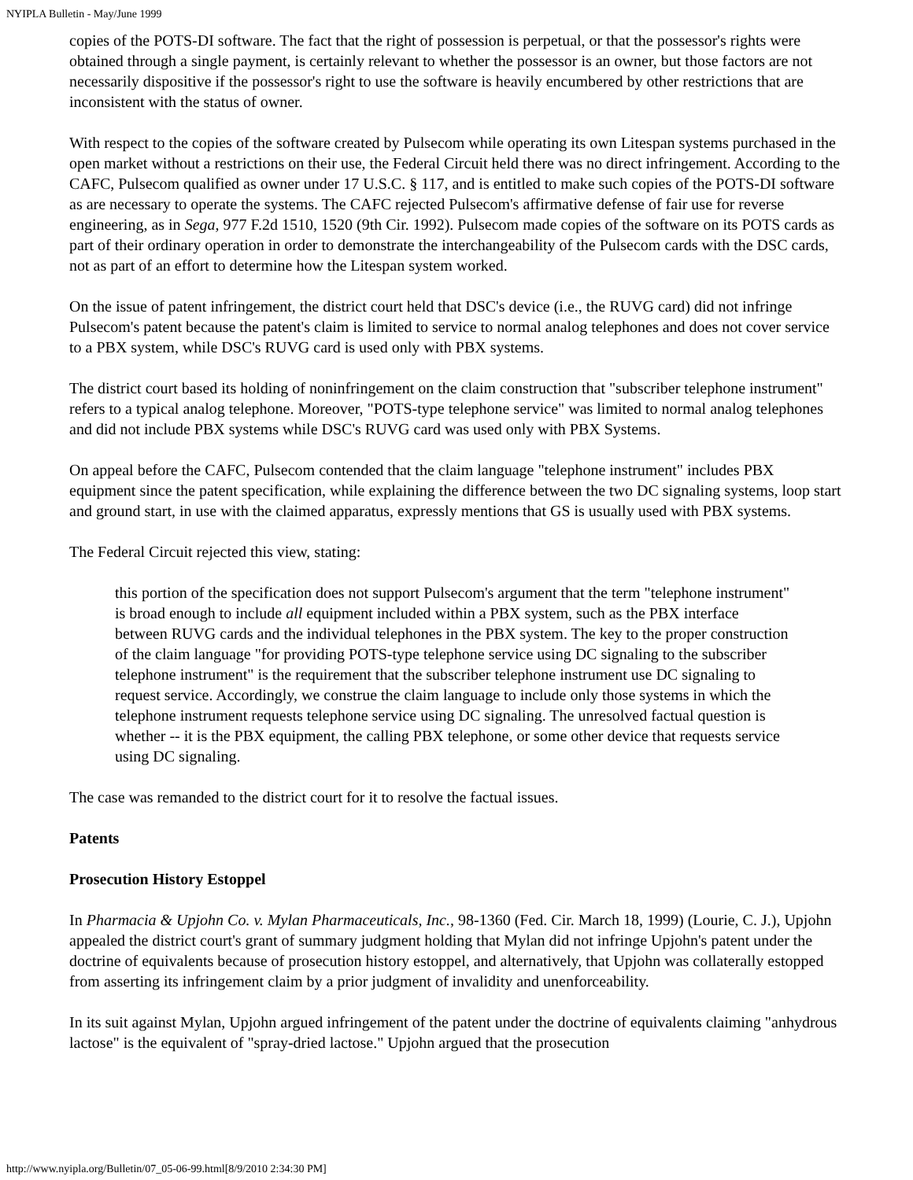NYIPLA Bulletin - May/June 1999
copies of the POTS-DI software. The fact that the right of possession is perpetual, or that the possessor's rights were obtained through a single payment, is certainly relevant to whether the possessor is an owner, but those factors are not necessarily dispositive if the possessor's right to use the software is heavily encumbered by other restrictions that are inconsistent with the status of owner.
With respect to the copies of the software created by Pulsecom while operating its own Litespan systems purchased in the open market without a restrictions on their use, the Federal Circuit held there was no direct infringement. According to the CAFC, Pulsecom qualified as owner under 17 U.S.C. § 117, and is entitled to make such copies of the POTS-DI software as are necessary to operate the systems. The CAFC rejected Pulsecom's affirmative defense of fair use for reverse engineering, as in Sega, 977 F.2d 1510, 1520 (9th Cir. 1992). Pulsecom made copies of the software on its POTS cards as part of their ordinary operation in order to demonstrate the interchangeability of the Pulsecom cards with the DSC cards, not as part of an effort to determine how the Litespan system worked.
On the issue of patent infringement, the district court held that DSC's device (i.e., the RUVG card) did not infringe Pulsecom's patent because the patent's claim is limited to service to normal analog telephones and does not cover service to a PBX system, while DSC's RUVG card is used only with PBX systems.
The district court based its holding of noninfringement on the claim construction that "subscriber telephone instrument" refers to a typical analog telephone. Moreover, "POTS-type telephone service" was limited to normal analog telephones and did not include PBX systems while DSC's RUVG card was used only with PBX Systems.
On appeal before the CAFC, Pulsecom contended that the claim language "telephone instrument" includes PBX equipment since the patent specification, while explaining the difference between the two DC signaling systems, loop start and ground start, in use with the claimed apparatus, expressly mentions that GS is usually used with PBX systems.
The Federal Circuit rejected this view, stating:
this portion of the specification does not support Pulsecom's argument that the term "telephone instrument" is broad enough to include all equipment included within a PBX system, such as the PBX interface between RUVG cards and the individual telephones in the PBX system. The key to the proper construction of the claim language "for providing POTS-type telephone service using DC signaling to the subscriber telephone instrument" is the requirement that the subscriber telephone instrument use DC signaling to request service. Accordingly, we construe the claim language to include only those systems in which the telephone instrument requests telephone service using DC signaling. The unresolved factual question is whether -- it is the PBX equipment, the calling PBX telephone, or some other device that requests service using DC signaling.
The case was remanded to the district court for it to resolve the factual issues.
Patents
Prosecution History Estoppel
In Pharmacia & Upjohn Co. v. Mylan Pharmaceuticals, Inc., 98-1360 (Fed. Cir. March 18, 1999) (Lourie, C. J.), Upjohn appealed the district court's grant of summary judgment holding that Mylan did not infringe Upjohn's patent under the doctrine of equivalents because of prosecution history estoppel, and alternatively, that Upjohn was collaterally estopped from asserting its infringement claim by a prior judgment of invalidity and unenforceability.
In its suit against Mylan, Upjohn argued infringement of the patent under the doctrine of equivalents claiming "anhydrous lactose" is the equivalent of "spray-dried lactose." Upjohn argued that the prosecution
http://www.nyipla.org/Bulletin/07_05-06-99.html[8/9/2010 2:34:30 PM]